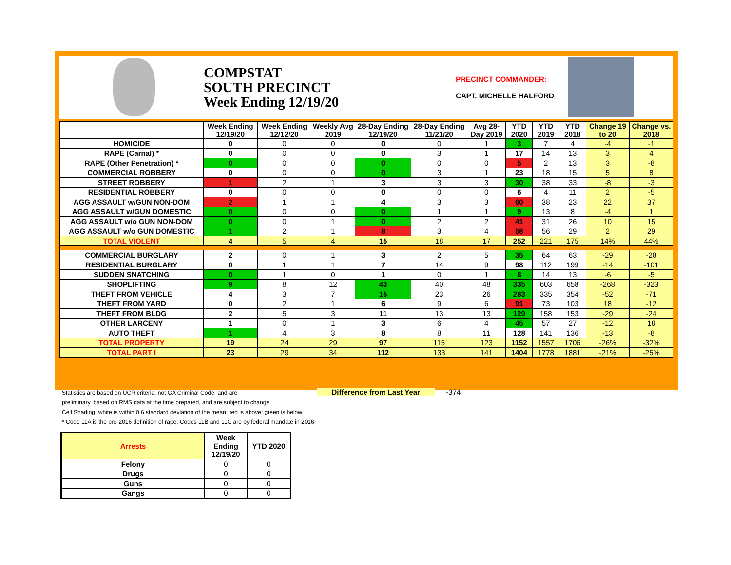COMPSTAT
SOUTH PRECINCT
Week Ending 12/19/20
PRECINCT COMMANDER:
CAPT. MICHELLE HALFORD
| | Week Ending 12/19/20 | Week Ending 12/12/20 | Weekly Avg 2019 | 28-Day Ending 12/19/20 | 28-Day Ending 11/21/20 | Avg 28-Day 2019 | YTD 2020 | YTD 2019 | YTD 2018 | Change 19 to 20 | Change vs. 2018 |
| --- | --- | --- | --- | --- | --- | --- | --- | --- | --- | --- | --- |
| HOMICIDE | 0 | 0 | 0 | 0 | 0 | 1 | 3 | 7 | 4 | -4 | -1 |
| RAPE (Carnal) * | 0 | 0 | 0 | 0 | 3 | 1 | 17 | 14 | 13 | 3 | 4 |
| RAPE (Other Penetration) * | 0 | 0 | 0 | 0 | 0 | 0 | 5 | 2 | 13 | 3 | -8 |
| COMMERCIAL ROBBERY | 0 | 0 | 0 | 0 | 3 | 1 | 23 | 18 | 15 | 5 | 8 |
| STREET ROBBERY | 1 | 2 | 1 | 3 | 3 | 3 | 30 | 38 | 33 | -8 | -3 |
| RESIDENTIAL ROBBERY | 0 | 0 | 0 | 0 | 0 | 0 | 6 | 4 | 11 | 2 | -5 |
| AGG ASSAULT w/GUN NON-DOM | 2 | 1 | 1 | 4 | 3 | 3 | 60 | 38 | 23 | 22 | 37 |
| AGG ASSAULT w/GUN DOMESTIC | 0 | 0 | 0 | 0 | 1 | 1 | 9 | 13 | 8 | -4 | 1 |
| AGG ASSAULT w/o GUN NON-DOM | 0 | 0 | 1 | 0 | 2 | 2 | 41 | 31 | 26 | 10 | 15 |
| AGG ASSAULT w/o GUN DOMESTIC | 1 | 2 | 1 | 8 | 3 | 4 | 58 | 56 | 29 | 2 | 29 |
| TOTAL VIOLENT | 4 | 5 | 4 | 15 | 18 | 17 | 252 | 221 | 175 | 14% | 44% |
| COMMERCIAL BURGLARY | 2 | 0 | 1 | 3 | 2 | 5 | 35 | 64 | 63 | -29 | -28 |
| RESIDENTIAL BURGLARY | 0 | 1 | 1 | 7 | 14 | 9 | 98 | 112 | 199 | -14 | -101 |
| SUDDEN SNATCHING | 0 | 1 | 0 | 1 | 0 | 1 | 8 | 14 | 13 | -6 | -5 |
| SHOPLIFTING | 9 | 8 | 12 | 43 | 40 | 48 | 335 | 603 | 658 | -268 | -323 |
| THEFT FROM VEHICLE | 4 | 3 | 7 | 15 | 23 | 26 | 283 | 335 | 354 | -52 | -71 |
| THEFT FROM YARD | 0 | 2 | 1 | 6 | 9 | 6 | 91 | 73 | 103 | 18 | -12 |
| THEFT FROM BLDG | 2 | 5 | 3 | 11 | 13 | 13 | 129 | 158 | 153 | -29 | -24 |
| OTHER LARCENY | 1 | 0 | 1 | 3 | 6 | 4 | 45 | 57 | 27 | -12 | 18 |
| AUTO THEFT | 1 | 4 | 3 | 8 | 8 | 11 | 128 | 141 | 136 | -13 | -8 |
| TOTAL PROPERTY | 19 | 24 | 29 | 97 | 115 | 123 | 1152 | 1557 | 1706 | -26% | -32% |
| TOTAL PART I | 23 | 29 | 34 | 112 | 133 | 141 | 1404 | 1778 | 1881 | -21% | -25% |
Statistics are based on UCR criteria, not GA Criminal Code, and are Difference from Last Year -374
preliminary, based on RMS data at the time prepared, and are subject to change.
Cell Shading: white is within 0.6 standard deviation of the mean; red is above; green is below.
* Code 11A is the pre-2016 definition of rape; Codes 11B and 11C are by federal mandate in 2016.
| Arrests | Week Ending 12/19/20 | YTD 2020 |
| --- | --- | --- |
| Felony | 0 | 0 |
| Drugs | 0 | 0 |
| Guns | 0 | 0 |
| Gangs | 0 | 0 |